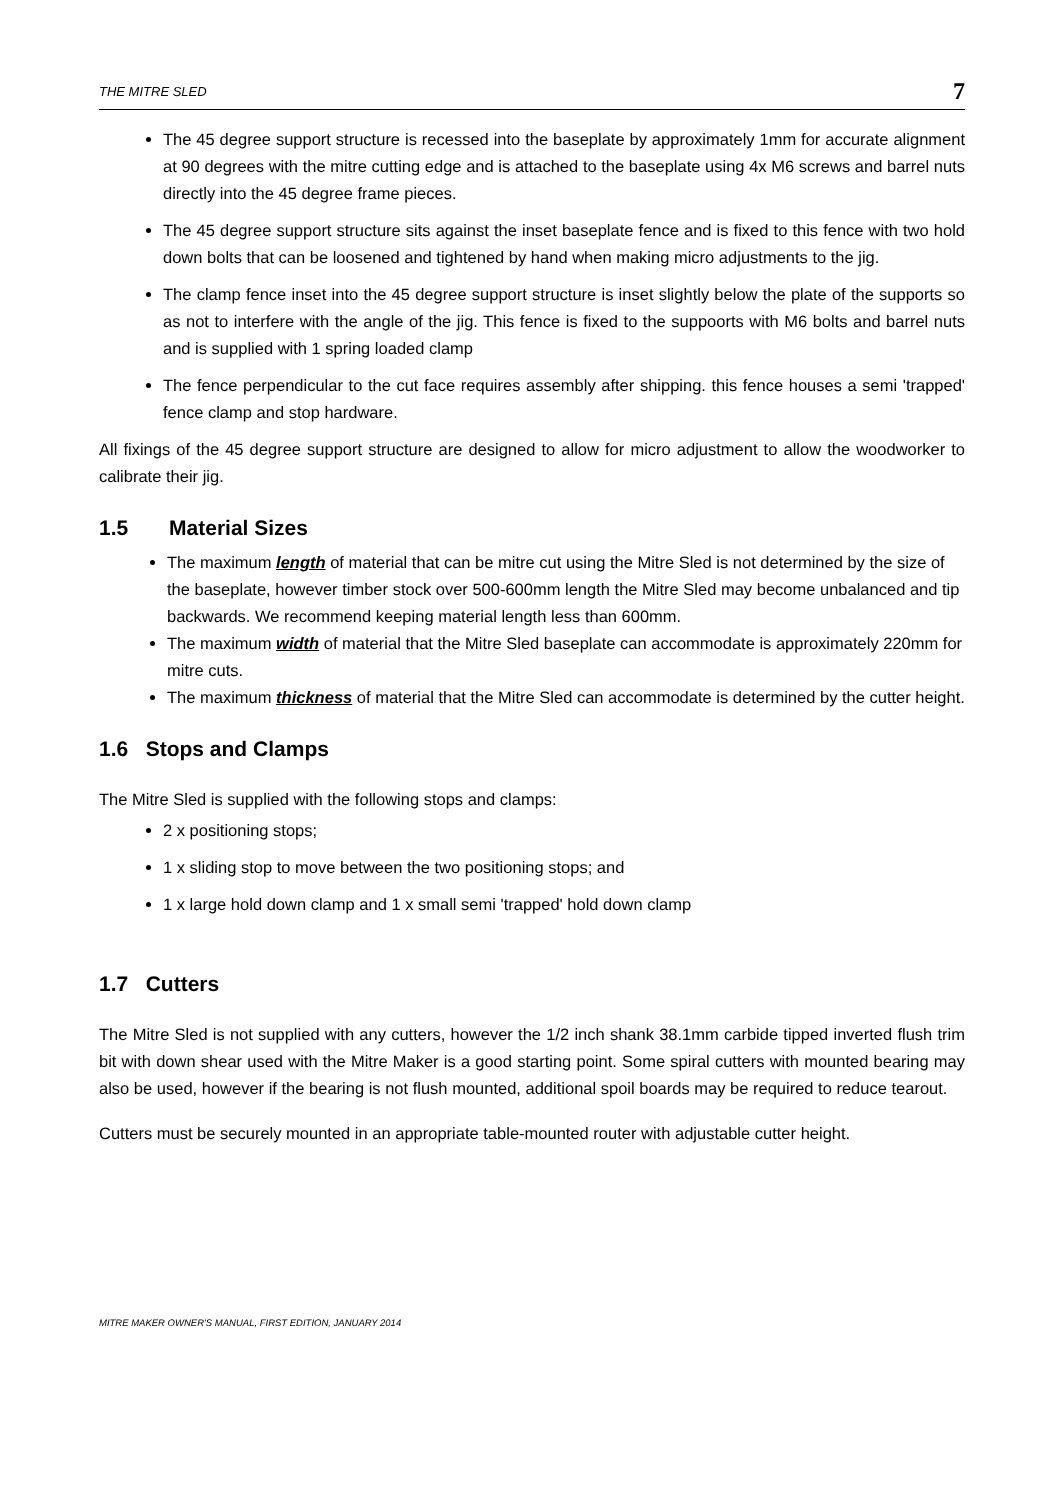THE MITRE SLED 7
The 45 degree support structure is recessed into the baseplate by approximately 1mm for accurate alignment at 90 degrees with the mitre cutting edge and is attached to the baseplate using 4x M6 screws and barrel nuts directly into the 45 degree frame pieces.
The 45 degree support structure sits against the inset baseplate fence and is fixed to this fence with two hold down bolts that can be loosened and tightened by hand when making micro adjustments to the jig.
The clamp fence inset into the 45 degree support structure is inset slightly below the plate of the supports so as not to interfere with the angle of the jig. This fence is fixed to the suppoorts with M6 bolts and barrel nuts and is supplied with 1 spring loaded clamp
The fence perpendicular to the cut face requires assembly after shipping. this fence houses a semi 'trapped' fence clamp and stop hardware.
All fixings of the 45 degree support structure are designed to allow for micro adjustment to allow the woodworker to calibrate their jig.
1.5 Material Sizes
The maximum length of material that can be mitre cut using the Mitre Sled is not determined by the size of the baseplate, however timber stock over 500-600mm length the Mitre Sled may become unbalanced and tip backwards. We recommend keeping material length less than 600mm.
The maximum width of material that the Mitre Sled baseplate can accommodate is approximately 220mm for mitre cuts.
The maximum thickness of material that the Mitre Sled can accommodate is determined by the cutter height.
1.6 Stops and Clamps
The Mitre Sled is supplied with the following stops and clamps:
2 x positioning stops;
1 x sliding stop to move between the two positioning stops; and
1 x large hold down clamp and 1 x small semi 'trapped' hold down clamp
1.7 Cutters
The Mitre Sled is not supplied with any cutters, however the 1/2 inch shank 38.1mm carbide tipped inverted flush trim bit with down shear used with the Mitre Maker is a good starting point. Some spiral cutters with mounted bearing may also be used, however if the bearing is not flush mounted, additional spoil boards may be required to reduce tearout.
Cutters must be securely mounted in an appropriate table-mounted router with adjustable cutter height.
MITRE MAKER OWNER'S MANUAL, FIRST EDITION, JANUARY 2014